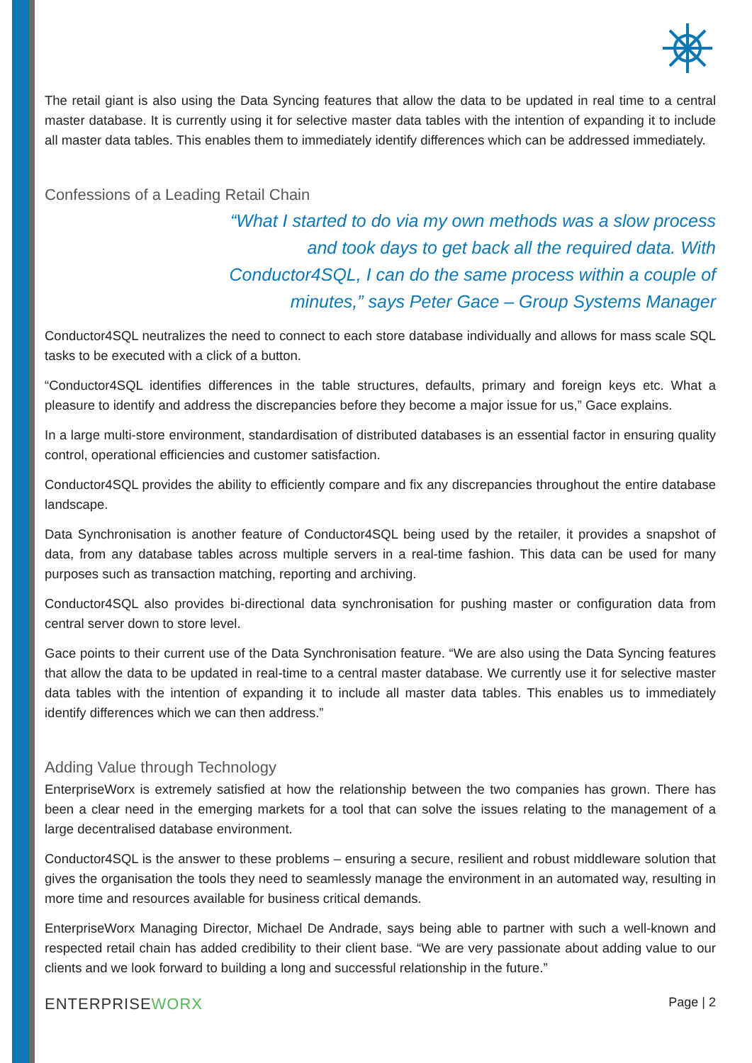The retail giant is also using the Data Syncing features that allow the data to be updated in real time to a central master database. It is currently using it for selective master data tables with the intention of expanding it to include all master data tables. This enables them to immediately identify differences which can be addressed immediately.
Confessions of a Leading Retail Chain
“What I started to do via my own methods was a slow process and took days to get back all the required data. With Conductor4SQL, I can do the same process within a couple of minutes,” says Peter Gace – Group Systems Manager
Conductor4SQL neutralizes the need to connect to each store database individually and allows for mass scale SQL tasks to be executed with a click of a button.
“Conductor4SQL identifies differences in the table structures, defaults, primary and foreign keys etc. What a pleasure to identify and address the discrepancies before they become a major issue for us,” Gace explains.
In a large multi-store environment, standardisation of distributed databases is an essential factor in ensuring quality control, operational efficiencies and customer satisfaction.
Conductor4SQL provides the ability to efficiently compare and fix any discrepancies throughout the entire database landscape.
Data Synchronisation is another feature of Conductor4SQL being used by the retailer, it provides a snapshot of data, from any database tables across multiple servers in a real-time fashion. This data can be used for many purposes such as transaction matching, reporting and archiving.
Conductor4SQL also provides bi-directional data synchronisation for pushing master or configuration data from central server down to store level.
Gace points to their current use of the Data Synchronisation feature. “We are also using the Data Syncing features that allow the data to be updated in real-time to a central master database. We currently use it for selective master data tables with the intention of expanding it to include all master data tables. This enables us to immediately identify differences which we can then address.”
Adding Value through Technology
EnterpriseWorx is extremely satisfied at how the relationship between the two companies has grown. There has been a clear need in the emerging markets for a tool that can solve the issues relating to the management of a large decentralised database environment.
Conductor4SQL is the answer to these problems – ensuring a secure, resilient and robust middleware solution that gives the organisation the tools they need to seamlessly manage the environment in an automated way, resulting in more time and resources available for business critical demands.
EnterpriseWorx Managing Director, Michael De Andrade, says being able to partner with such a well-known and respected retail chain has added credibility to their client base. “We are very passionate about adding value to our clients and we look forward to building a long and successful relationship in the future.”
ENTERPRISEWORX
Page | 2